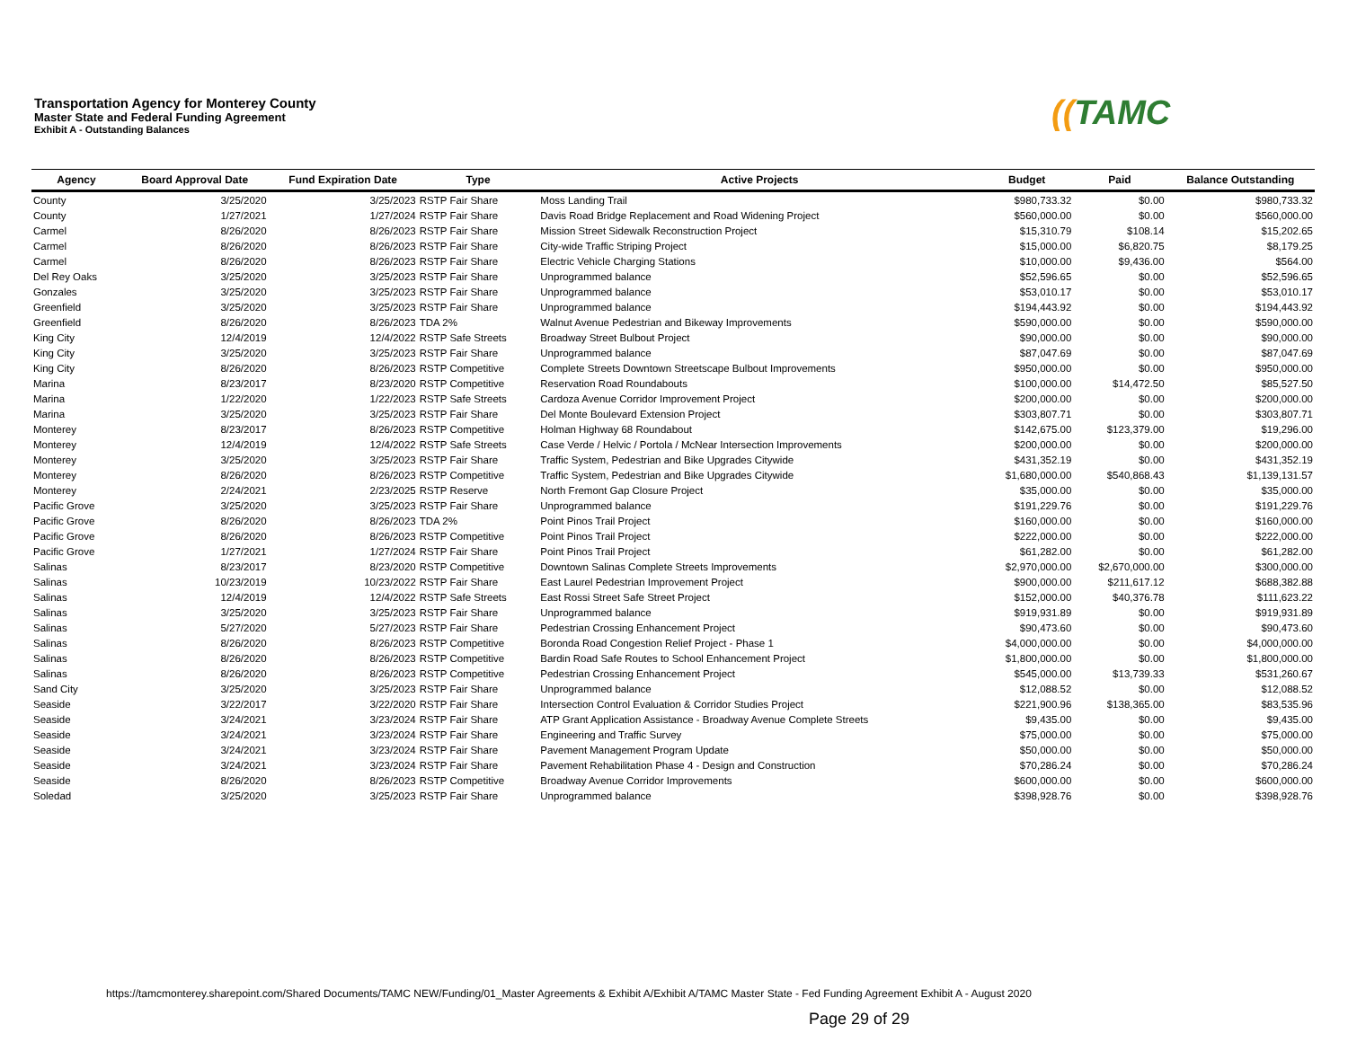Transportation Agency for Monterey County
Master State and Federal Funding Agreement
Exhibit A - Outstanding Balances
((TAMC
| Agency | Board Approval Date | Fund Expiration Date | Type | Active Projects | Budget | Paid | Balance Outstanding |
| --- | --- | --- | --- | --- | --- | --- | --- |
| County | 3/25/2020 | 3/25/2023 | RSTP Fair Share | Moss Landing Trail | $980,733.32 | $0.00 | $980,733.32 |
| County | 1/27/2021 | 1/27/2024 | RSTP Fair Share | Davis Road Bridge Replacement and Road Widening Project | $560,000.00 | $0.00 | $560,000.00 |
| Carmel | 8/26/2020 | 8/26/2023 | RSTP Fair Share | Mission Street Sidewalk Reconstruction Project | $15,310.79 | $108.14 | $15,202.65 |
| Carmel | 8/26/2020 | 8/26/2023 | RSTP Fair Share | City-wide Traffic Striping Project | $15,000.00 | $6,820.75 | $8,179.25 |
| Carmel | 8/26/2020 | 8/26/2023 | RSTP Fair Share | Electric Vehicle Charging Stations | $10,000.00 | $9,436.00 | $564.00 |
| Del Rey Oaks | 3/25/2020 | 3/25/2023 | RSTP Fair Share | Unprogrammed balance | $52,596.65 | $0.00 | $52,596.65 |
| Gonzales | 3/25/2020 | 3/25/2023 | RSTP Fair Share | Unprogrammed balance | $53,010.17 | $0.00 | $53,010.17 |
| Greenfield | 3/25/2020 | 3/25/2023 | RSTP Fair Share | Unprogrammed balance | $194,443.92 | $0.00 | $194,443.92 |
| Greenfield | 8/26/2020 | 8/26/2023 | TDA 2% | Walnut Avenue Pedestrian and Bikeway Improvements | $590,000.00 | $0.00 | $590,000.00 |
| King City | 12/4/2019 | 12/4/2022 | RSTP Safe Streets | Broadway Street Bulbout Project | $90,000.00 | $0.00 | $90,000.00 |
| King City | 3/25/2020 | 3/25/2023 | RSTP Fair Share | Unprogrammed balance | $87,047.69 | $0.00 | $87,047.69 |
| King City | 8/26/2020 | 8/26/2023 | RSTP Competitive | Complete Streets Downtown Streetscape Bulbout Improvements | $950,000.00 | $0.00 | $950,000.00 |
| Marina | 8/23/2017 | 8/23/2020 | RSTP Competitive | Reservation Road Roundabouts | $100,000.00 | $14,472.50 | $85,527.50 |
| Marina | 1/22/2020 | 1/22/2023 | RSTP Safe Streets | Cardoza Avenue Corridor Improvement Project | $200,000.00 | $0.00 | $200,000.00 |
| Marina | 3/25/2020 | 3/25/2023 | RSTP Fair Share | Del Monte Boulevard Extension Project | $303,807.71 | $0.00 | $303,807.71 |
| Monterey | 8/23/2017 | 8/26/2023 | RSTP Competitive | Holman Highway 68 Roundabout | $142,675.00 | $123,379.00 | $19,296.00 |
| Monterey | 12/4/2019 | 12/4/2022 | RSTP Safe Streets | Case Verde / Helvic / Portola / McNear Intersection Improvements | $200,000.00 | $0.00 | $200,000.00 |
| Monterey | 3/25/2020 | 3/25/2023 | RSTP Fair Share | Traffic System, Pedestrian and Bike Upgrades Citywide | $431,352.19 | $0.00 | $431,352.19 |
| Monterey | 8/26/2020 | 8/26/2023 | RSTP Competitive | Traffic System, Pedestrian and Bike Upgrades Citywide | $1,680,000.00 | $540,868.43 | $1,139,131.57 |
| Monterey | 2/24/2021 | 2/23/2025 | RSTP Reserve | North Fremont Gap Closure Project | $35,000.00 | $0.00 | $35,000.00 |
| Pacific Grove | 3/25/2020 | 3/25/2023 | RSTP Fair Share | Unprogrammed balance | $191,229.76 | $0.00 | $191,229.76 |
| Pacific Grove | 8/26/2020 | 8/26/2023 | TDA 2% | Point Pinos Trail Project | $160,000.00 | $0.00 | $160,000.00 |
| Pacific Grove | 8/26/2020 | 8/26/2023 | RSTP Competitive | Point Pinos Trail Project | $222,000.00 | $0.00 | $222,000.00 |
| Pacific Grove | 1/27/2021 | 1/27/2024 | RSTP Fair Share | Point Pinos Trail Project | $61,282.00 | $0.00 | $61,282.00 |
| Salinas | 8/23/2017 | 8/23/2020 | RSTP Competitive | Downtown Salinas Complete Streets Improvements | $2,970,000.00 | $2,670,000.00 | $300,000.00 |
| Salinas | 10/23/2019 | 10/23/2022 | RSTP Fair Share | East Laurel Pedestrian Improvement Project | $900,000.00 | $211,617.12 | $688,382.88 |
| Salinas | 12/4/2019 | 12/4/2022 | RSTP Safe Streets | East Rossi Street Safe Street Project | $152,000.00 | $40,376.78 | $111,623.22 |
| Salinas | 3/25/2020 | 3/25/2023 | RSTP Fair Share | Unprogrammed balance | $919,931.89 | $0.00 | $919,931.89 |
| Salinas | 5/27/2020 | 5/27/2023 | RSTP Fair Share | Pedestrian Crossing Enhancement Project | $90,473.60 | $0.00 | $90,473.60 |
| Salinas | 8/26/2020 | 8/26/2023 | RSTP Competitive | Boronda Road Congestion Relief Project - Phase 1 | $4,000,000.00 | $0.00 | $4,000,000.00 |
| Salinas | 8/26/2020 | 8/26/2023 | RSTP Competitive | Bardin Road Safe Routes to School Enhancement Project | $1,800,000.00 | $0.00 | $1,800,000.00 |
| Salinas | 8/26/2020 | 8/26/2023 | RSTP Competitive | Pedestrian Crossing Enhancement Project | $545,000.00 | $13,739.33 | $531,260.67 |
| Sand City | 3/25/2020 | 3/25/2023 | RSTP Fair Share | Unprogrammed balance | $12,088.52 | $0.00 | $12,088.52 |
| Seaside | 3/22/2017 | 3/22/2020 | RSTP Fair Share | Intersection Control Evaluation & Corridor Studies Project | $221,900.96 | $138,365.00 | $83,535.96 |
| Seaside | 3/24/2021 | 3/23/2024 | RSTP Fair Share | ATP Grant Application Assistance - Broadway Avenue Complete Streets | $9,435.00 | $0.00 | $9,435.00 |
| Seaside | 3/24/2021 | 3/23/2024 | RSTP Fair Share | Engineering and Traffic Survey | $75,000.00 | $0.00 | $75,000.00 |
| Seaside | 3/24/2021 | 3/23/2024 | RSTP Fair Share | Pavement Management Program Update | $50,000.00 | $0.00 | $50,000.00 |
| Seaside | 3/24/2021 | 3/23/2024 | RSTP Fair Share | Pavement Rehabilitation Phase 4 - Design and Construction | $70,286.24 | $0.00 | $70,286.24 |
| Seaside | 8/26/2020 | 8/26/2023 | RSTP Competitive | Broadway Avenue Corridor Improvements | $600,000.00 | $0.00 | $600,000.00 |
| Soledad | 3/25/2020 | 3/25/2023 | RSTP Fair Share | Unprogrammed balance | $398,928.76 | $0.00 | $398,928.76 |
https://tamcmonterey.sharepoint.com/Shared Documents/TAMC NEW/Funding/01_Master Agreements & Exhibit A/Exhibit A/TAMC Master State - Fed Funding Agreement Exhibit A - August 2020
Page 29 of 29